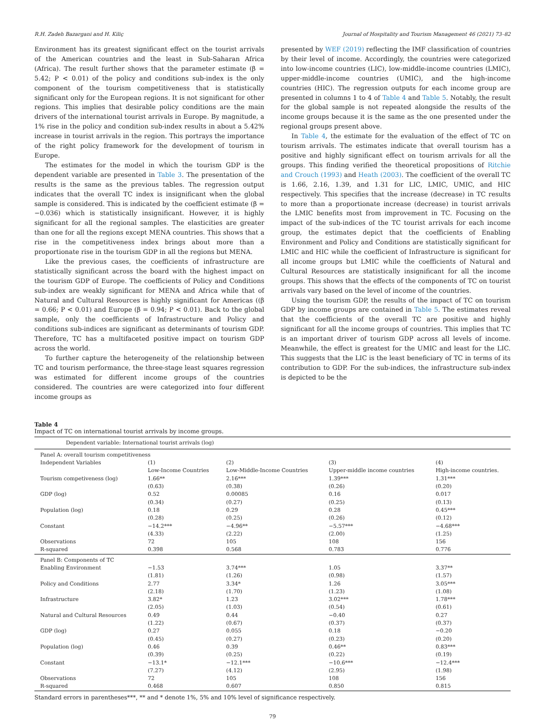R.H. Zadeh Bazargani and H. Kiliç Journal of Hospitality and Tourism Management 46 (2021) 73–82
Environment has its greatest significant effect on the tourist arrivals of the American countries and the least in Sub-Saharan Africa (Africa). The result further shows that the parameter estimate (β = 5.42; P < 0.01) of the policy and conditions sub-index is the only component of the tourism competitiveness that is statistically significant only for the European regions. It is not significant for other regions. This implies that desirable policy conditions are the main drivers of the international tourist arrivals in Europe. By magnitude, a 1% rise in the policy and condition sub-index results in about a 5.42% increase in tourist arrivals in the region. This portrays the importance of the right policy framework for the development of tourism in Europe.
The estimates for the model in which the tourism GDP is the dependent variable are presented in Table 3. The presentation of the results is the same as the previous tables. The regression output indicates that the overall TC index is insignificant when the global sample is considered. This is indicated by the coefficient estimate (β = −0.036) which is statistically insignificant. However, it is highly significant for all the regional samples. The elasticities are greater than one for all the regions except MENA countries. This shows that a rise in the competitiveness index brings about more than a proportionate rise in the tourism GDP in all the regions but MENA.
Like the previous cases, the coefficients of infrastructure are statistically significant across the board with the highest impact on the tourism GDP of Europe. The coefficients of Policy and Conditions sub-index are weakly significant for MENA and Africa while that of Natural and Cultural Resources is highly significant for Americas ((β = 0.66; P < 0.01) and Europe (β = 0.94; P < 0.01). Back to the global sample, only the coefficients of Infrastructure and Policy and conditions sub-indices are significant as determinants of tourism GDP. Therefore, TC has a multifaceted positive impact on tourism GDP across the world.
To further capture the heterogeneity of the relationship between TC and tourism performance, the three-stage least squares regression was estimated for different income groups of the countries considered. The countries are were categorized into four different income groups as
presented by WEF (2019) reflecting the IMF classification of countries by their level of income. Accordingly, the countries were categorized into low-income countries (LIC), low-middle-income countries (LMIC), upper-middle-income countries (UMIC), and the high-income countries (HIC). The regression outputs for each income group are presented in columns 1 to 4 of Table 4 and Table 5. Notably, the result for the global sample is not repeated alongside the results of the income groups because it is the same as the one presented under the regional groups present above.
In Table 4, the estimate for the evaluation of the effect of TC on tourism arrivals. The estimates indicate that overall tourism has a positive and highly significant effect on tourism arrivals for all the groups. This finding verified the theoretical propositions of Ritchie and Crouch (1993) and Heath (2003). The coefficient of the overall TC is 1.66, 2.16, 1.39, and 1.31 for LIC, LMIC, UMIC, and HIC respectively. This specifies that the increase (decrease) in TC results to more than a proportionate increase (decrease) in tourist arrivals the LMIC benefits most from improvement in TC. Focusing on the impact of the sub-indices of the TC tourist arrivals for each income group, the estimates depict that the coefficients of Enabling Environment and Policy and Conditions are statistically significant for LMIC and HIC while the coefficient of Infrastructure is significant for all income groups but LMIC while the coefficients of Natural and Cultural Resources are statistically insignificant for all the income groups. This shows that the effects of the components of TC on tourist arrivals vary based on the level of income of the countries.
Using the tourism GDP, the results of the impact of TC on tourism GDP by income groups are contained in Table 5. The estimates reveal that the coefficients of the overall TC are positive and highly significant for all the income groups of countries. This implies that TC is an important driver of tourism GDP across all levels of income. Meanwhile, the effect is greatest for the UMIC and least for the LIC. This suggests that the LIC is the least beneficiary of TC in terms of its contribution to GDP. For the sub-indices, the infrastructure sub-index is depicted to be the
Table 4
Impact of TC on international tourist arrivals by income groups.
| Dependent variable: International tourist arrivals (log) | | | | |
| Panel A: overall tourism competitiveness | | | | |
| Independent Variables | (1) | (2) | (3) | (4) |
| | Low-Income Countries | Low-Middle-Income Countries | Upper-middle income countries | High-income countries. |
| Tourism competiveness (log) | 1.66** | 2.16*** | 1.39*** | 1.31*** |
| | (0.63) | (0.38) | (0.26) | (0.20) |
| GDP (log) | 0.52 | 0.00085 | 0.16 | 0.017 |
| | (0.34) | (0.27) | (0.25) | (0.13) |
| Population (log) | 0.18 | 0.29 | 0.28 | 0.45*** |
| | (0.28) | (0.25) | (0.26) | (0.12) |
| Constant | −14.2*** | −4.96** | −5.57*** | −4.68*** |
| | (4.33) | (2.22) | (2.00) | (1.25) |
| Observations | 72 | 105 | 108 | 156 |
| R-squared | 0.398 | 0.568 | 0.783 | 0.776 |
| Panel B: Components of TC | | | | |
| Enabling Environment | −1.53 | 3.74*** | 1.05 | 3.37** |
| | (1.81) | (1.26) | (0.98) | (1.57) |
| Policy and Conditions | 2.77 | 3.34* | 1.26 | 3.05*** |
| | (2.18) | (1.70) | (1.23) | (1.08) |
| Infrastructure | 3.82* | 1.23 | 3.02*** | 1.78*** |
| | (2.05) | (1.03) | (0.54) | (0.61) |
| Natural and Cultural Resources | 0.49 | 0.44 | −0.40 | 0.27 |
| | (1.22) | (0.67) | (0.37) | (0.37) |
| GDP (log) | 0.27 | 0.055 | 0.18 | −0.20 |
| | (0.45) | (0.27) | (0.23) | (0.20) |
| Population (log) | 0.46 | 0.39 | 0.46** | 0.83*** |
| | (0.39) | (0.25) | (0.22) | (0.19) |
| Constant | −13.1* | −12.1*** | −10.6*** | −12.4*** |
| | (7.27) | (4.12) | (2.95) | (1.98) |
| Observations | 72 | 105 | 108 | 156 |
| R-squared | 0.468 | 0.607 | 0.850 | 0.815 |
Standard errors in parentheses***, ** and * denote 1%, 5% and 10% level of significance respectively.
79